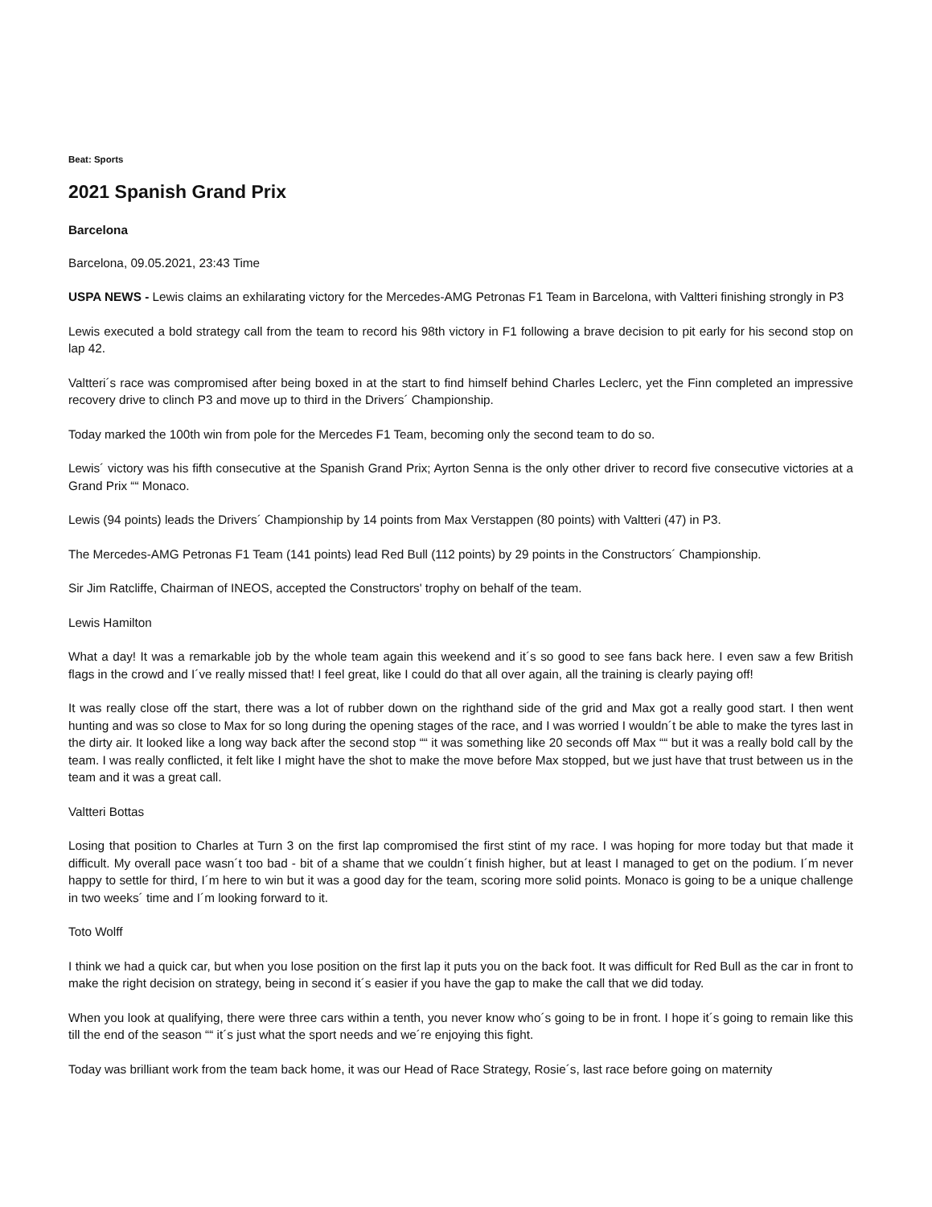Beat: Sports
2021 Spanish Grand Prix
Barcelona
Barcelona, 09.05.2021, 23:43 Time
USPA NEWS - Lewis claims an exhilarating victory for the Mercedes-AMG Petronas F1 Team in Barcelona, with Valtteri finishing strongly in P3
Lewis executed a bold strategy call from the team to record his 98th victory in F1 following a brave decision to pit early for his second stop on lap 42.
Valtteri´s race was compromised after being boxed in at the start to find himself behind Charles Leclerc, yet the Finn completed an impressive recovery drive to clinch P3 and move up to third in the Drivers´ Championship.
Today marked the 100th win from pole for the Mercedes F1 Team, becoming only the second team to do so.
Lewis´ victory was his fifth consecutive at the Spanish Grand Prix; Ayrton Senna is the only other driver to record five consecutive victories at a Grand Prix ““ Monaco.
Lewis (94 points) leads the Drivers´ Championship by 14 points from Max Verstappen (80 points) with Valtteri (47) in P3.
The Mercedes-AMG Petronas F1 Team (141 points) lead Red Bull (112 points) by 29 points in the Constructors´ Championship.
Sir Jim Ratcliffe, Chairman of INEOS, accepted the Constructors' trophy on behalf of the team.
Lewis Hamilton
What a day! It was a remarkable job by the whole team again this weekend and it´s so good to see fans back here. I even saw a few British flags in the crowd and I´ve really missed that! I feel great, like I could do that all over again, all the training is clearly paying off!
It was really close off the start, there was a lot of rubber down on the righthand side of the grid and Max got a really good start. I then went hunting and was so close to Max for so long during the opening stages of the race, and I was worried I wouldn´t be able to make the tyres last in the dirty air. It looked like a long way back after the second stop ““ it was something like 20 seconds off Max ““ but it was a really bold call by the team. I was really conflicted, it felt like I might have the shot to make the move before Max stopped, but we just have that trust between us in the team and it was a great call.
Valtteri Bottas
Losing that position to Charles at Turn 3 on the first lap compromised the first stint of my race. I was hoping for more today but that made it difficult. My overall pace wasn´t too bad - bit of a shame that we couldn´t finish higher, but at least I managed to get on the podium. I´m never happy to settle for third, I´m here to win but it was a good day for the team, scoring more solid points. Monaco is going to be a unique challenge in two weeks´ time and I´m looking forward to it.
Toto Wolff
I think we had a quick car, but when you lose position on the first lap it puts you on the back foot. It was difficult for Red Bull as the car in front to make the right decision on strategy, being in second it´s easier if you have the gap to make the call that we did today.
When you look at qualifying, there were three cars within a tenth, you never know who´s going to be in front. I hope it´s going to remain like this till the end of the season ““ it´s just what the sport needs and we´re enjoying this fight.
Today was brilliant work from the team back home, it was our Head of Race Strategy, Rosie´s, last race before going on maternity